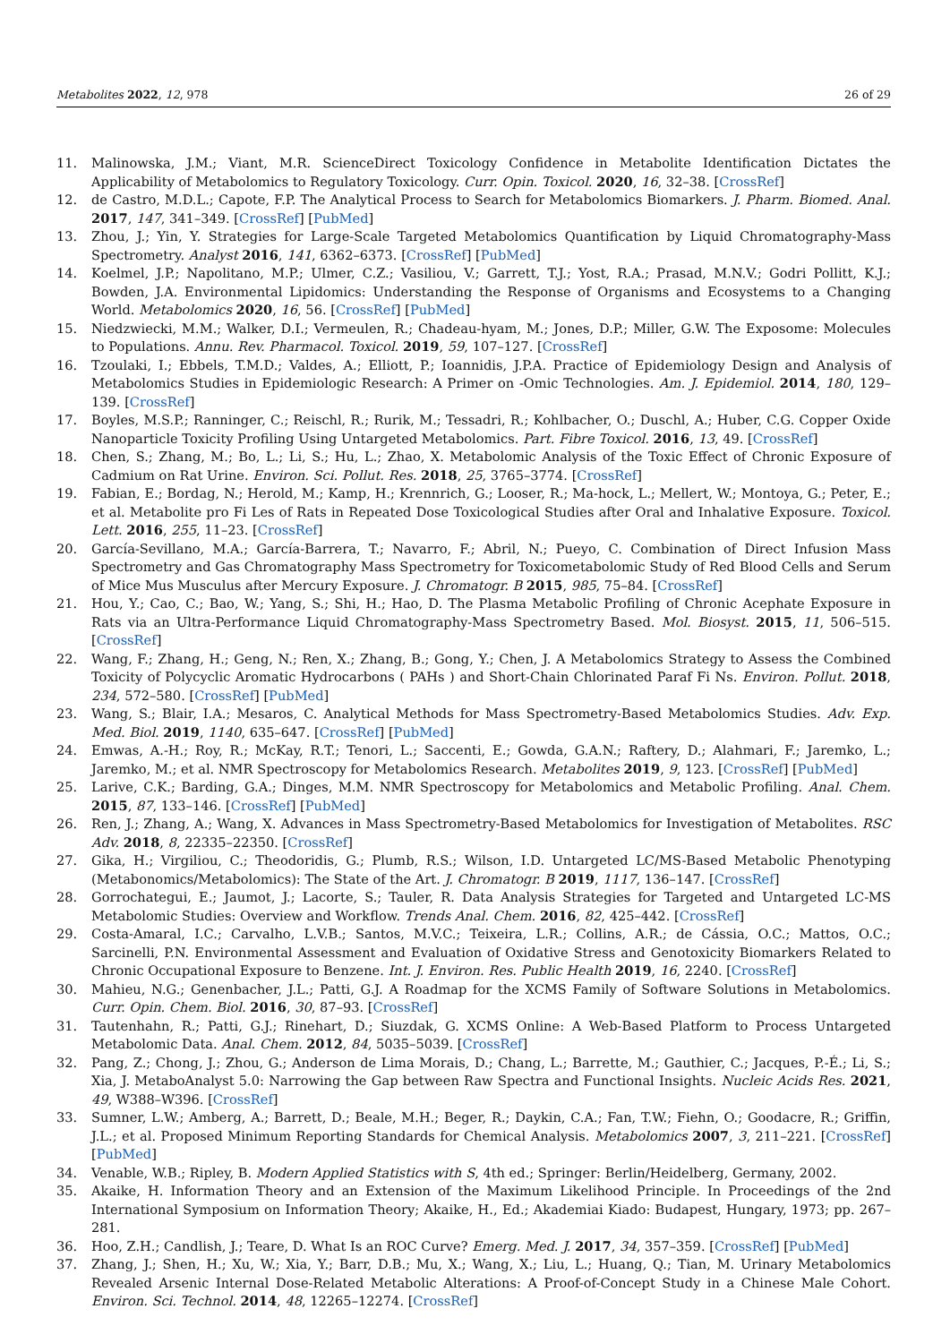Metabolites 2022, 12, 978 26 of 29
11. Malinowska, J.M.; Viant, M.R. ScienceDirect Toxicology Confidence in Metabolite Identification Dictates the Applicability of Metabolomics to Regulatory Toxicology. Curr. Opin. Toxicol. 2020, 16, 32–38. [CrossRef]
12. de Castro, M.D.L.; Capote, F.P. The Analytical Process to Search for Metabolomics Biomarkers. J. Pharm. Biomed. Anal. 2017, 147, 341–349. [CrossRef] [PubMed]
13. Zhou, J.; Yin, Y. Strategies for Large-Scale Targeted Metabolomics Quantification by Liquid Chromatography-Mass Spectrometry. Analyst 2016, 141, 6362–6373. [CrossRef] [PubMed]
14. Koelmel, J.P.; Napolitano, M.P.; Ulmer, C.Z.; Vasiliou, V.; Garrett, T.J.; Yost, R.A.; Prasad, M.N.V.; Godri Pollitt, K.J.; Bowden, J.A. Environmental Lipidomics: Understanding the Response of Organisms and Ecosystems to a Changing World. Metabolomics 2020, 16, 56. [CrossRef] [PubMed]
15. Niedzwiecki, M.M.; Walker, D.I.; Vermeulen, R.; Chadeau-hyam, M.; Jones, D.P.; Miller, G.W. The Exposome: Molecules to Populations. Annu. Rev. Pharmacol. Toxicol. 2019, 59, 107–127. [CrossRef]
16. Tzoulaki, I.; Ebbels, T.M.D.; Valdes, A.; Elliott, P.; Ioannidis, J.P.A. Practice of Epidemiology Design and Analysis of Metabolomics Studies in Epidemiologic Research: A Primer on -Omic Technologies. Am. J. Epidemiol. 2014, 180, 129–139. [CrossRef]
17. Boyles, M.S.P.; Ranninger, C.; Reischl, R.; Rurik, M.; Tessadri, R.; Kohlbacher, O.; Duschl, A.; Huber, C.G. Copper Oxide Nanoparticle Toxicity Profiling Using Untargeted Metabolomics. Part. Fibre Toxicol. 2016, 13, 49. [CrossRef]
18. Chen, S.; Zhang, M.; Bo, L.; Li, S.; Hu, L.; Zhao, X. Metabolomic Analysis of the Toxic Effect of Chronic Exposure of Cadmium on Rat Urine. Environ. Sci. Pollut. Res. 2018, 25, 3765–3774. [CrossRef]
19. Fabian, E.; Bordag, N.; Herold, M.; Kamp, H.; Krennrich, G.; Looser, R.; Ma-hock, L.; Mellert, W.; Montoya, G.; Peter, E.; et al. Metabolite pro Fi Les of Rats in Repeated Dose Toxicological Studies after Oral and Inhalative Exposure. Toxicol. Lett. 2016, 255, 11–23. [CrossRef]
20. García-Sevillano, M.A.; García-Barrera, T.; Navarro, F.; Abril, N.; Pueyo, C. Combination of Direct Infusion Mass Spectrometry and Gas Chromatography Mass Spectrometry for Toxicometabolomic Study of Red Blood Cells and Serum of Mice Mus Musculus after Mercury Exposure. J. Chromatogr. B 2015, 985, 75–84. [CrossRef]
21. Hou, Y.; Cao, C.; Bao, W.; Yang, S.; Shi, H.; Hao, D. The Plasma Metabolic Profiling of Chronic Acephate Exposure in Rats via an Ultra-Performance Liquid Chromatography-Mass Spectrometry Based. Mol. Biosyst. 2015, 11, 506–515. [CrossRef]
22. Wang, F.; Zhang, H.; Geng, N.; Ren, X.; Zhang, B.; Gong, Y.; Chen, J. A Metabolomics Strategy to Assess the Combined Toxicity of Polycyclic Aromatic Hydrocarbons ( PAHs ) and Short-Chain Chlorinated Paraf Fi Ns. Environ. Pollut. 2018, 234, 572–580. [CrossRef] [PubMed]
23. Wang, S.; Blair, I.A.; Mesaros, C. Analytical Methods for Mass Spectrometry-Based Metabolomics Studies. Adv. Exp. Med. Biol. 2019, 1140, 635–647. [CrossRef] [PubMed]
24. Emwas, A.-H.; Roy, R.; McKay, R.T.; Tenori, L.; Saccenti, E.; Gowda, G.A.N.; Raftery, D.; Alahmari, F.; Jaremko, L.; Jaremko, M.; et al. NMR Spectroscopy for Metabolomics Research. Metabolites 2019, 9, 123. [CrossRef] [PubMed]
25. Larive, C.K.; Barding, G.A.; Dinges, M.M. NMR Spectroscopy for Metabolomics and Metabolic Profiling. Anal. Chem. 2015, 87, 133–146. [CrossRef] [PubMed]
26. Ren, J.; Zhang, A.; Wang, X. Advances in Mass Spectrometry-Based Metabolomics for Investigation of Metabolites. RSC Adv. 2018, 8, 22335–22350. [CrossRef]
27. Gika, H.; Virgiliou, C.; Theodoridis, G.; Plumb, R.S.; Wilson, I.D. Untargeted LC/MS-Based Metabolic Phenotyping (Metabonomics/Metabolomics): The State of the Art. J. Chromatogr. B 2019, 1117, 136–147. [CrossRef]
28. Gorrochategui, E.; Jaumot, J.; Lacorte, S.; Tauler, R. Data Analysis Strategies for Targeted and Untargeted LC-MS Metabolomic Studies: Overview and Workflow. Trends Anal. Chem. 2016, 82, 425–442. [CrossRef]
29. Costa-Amaral, I.C.; Carvalho, L.V.B.; Santos, M.V.C.; Teixeira, L.R.; Collins, A.R.; de Cássia, O.C.; Mattos, O.C.; Sarcinelli, P.N. Environmental Assessment and Evaluation of Oxidative Stress and Genotoxicity Biomarkers Related to Chronic Occupational Exposure to Benzene. Int. J. Environ. Res. Public Health 2019, 16, 2240. [CrossRef]
30. Mahieu, N.G.; Genenbacher, J.L.; Patti, G.J. A Roadmap for the XCMS Family of Software Solutions in Metabolomics. Curr. Opin. Chem. Biol. 2016, 30, 87–93. [CrossRef]
31. Tautenhahn, R.; Patti, G.J.; Rinehart, D.; Siuzdak, G. XCMS Online: A Web-Based Platform to Process Untargeted Metabolomic Data. Anal. Chem. 2012, 84, 5035–5039. [CrossRef]
32. Pang, Z.; Chong, J.; Zhou, G.; Anderson de Lima Morais, D.; Chang, L.; Barrette, M.; Gauthier, C.; Jacques, P.-É.; Li, S.; Xia, J. MetaboAnalyst 5.0: Narrowing the Gap between Raw Spectra and Functional Insights. Nucleic Acids Res. 2021, 49, W388–W396. [CrossRef]
33. Sumner, L.W.; Amberg, A.; Barrett, D.; Beale, M.H.; Beger, R.; Daykin, C.A.; Fan, T.W.; Fiehn, O.; Goodacre, R.; Griffin, J.L.; et al. Proposed Minimum Reporting Standards for Chemical Analysis. Metabolomics 2007, 3, 211–221. [CrossRef] [PubMed]
34. Venable, W.B.; Ripley, B. Modern Applied Statistics with S, 4th ed.; Springer: Berlin/Heidelberg, Germany, 2002.
35. Akaike, H. Information Theory and an Extension of the Maximum Likelihood Principle. In Proceedings of the 2nd International Symposium on Information Theory; Akaike, H., Ed.; Akademiai Kiado: Budapest, Hungary, 1973; pp. 267–281.
36. Hoo, Z.H.; Candlish, J.; Teare, D. What Is an ROC Curve? Emerg. Med. J. 2017, 34, 357–359. [CrossRef] [PubMed]
37. Zhang, J.; Shen, H.; Xu, W.; Xia, Y.; Barr, D.B.; Mu, X.; Wang, X.; Liu, L.; Huang, Q.; Tian, M. Urinary Metabolomics Revealed Arsenic Internal Dose-Related Metabolic Alterations: A Proof-of-Concept Study in a Chinese Male Cohort. Environ. Sci. Technol. 2014, 48, 12265–12274. [CrossRef]